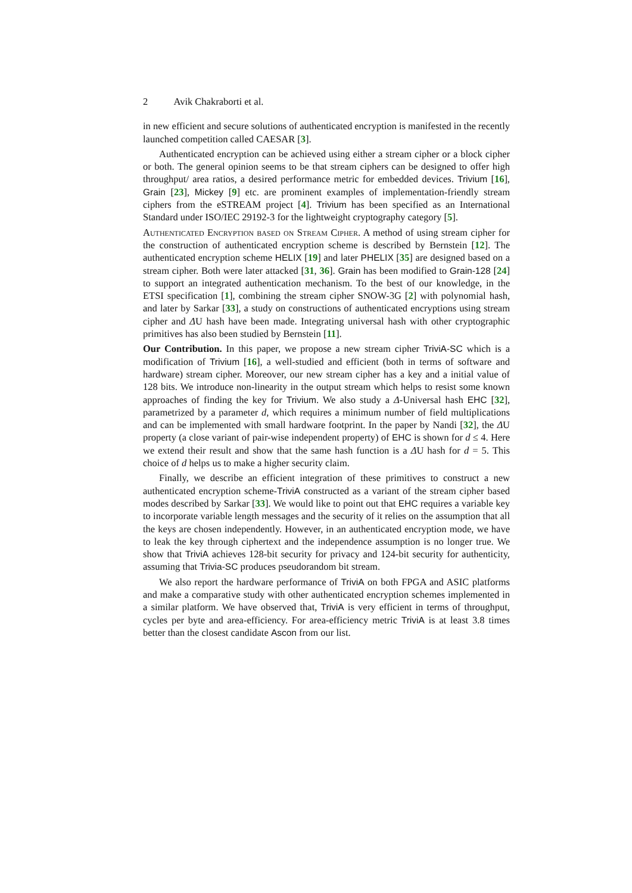2 Avik Chakraborti et al.
in new efficient and secure solutions of authenticated encryption is manifested in the recently launched competition called CAESAR [3].
Authenticated encryption can be achieved using either a stream cipher or a block cipher or both. The general opinion seems to be that stream ciphers can be designed to offer high throughput/ area ratios, a desired performance metric for embedded devices. Trivium [16], Grain [23], Mickey [9] etc. are prominent examples of implementation-friendly stream ciphers from the eSTREAM project [4]. Trivium has been specified as an International Standard under ISO/IEC 29192-3 for the lightweight cryptography category [5].
Authenticated Encryption based on Stream Cipher. A method of using stream cipher for the construction of authenticated encryption scheme is described by Bernstein [12]. The authenticated encryption scheme HELIX [19] and later PHELIX [35] are designed based on a stream cipher. Both were later attacked [31, 36]. Grain has been modified to Grain-128 [24] to support an integrated authentication mechanism. To the best of our knowledge, in the ETSI specification [1], combining the stream cipher SNOW-3G [2] with polynomial hash, and later by Sarkar [33], a study on constructions of authenticated encryptions using stream cipher and ΔU hash have been made. Integrating universal hash with other cryptographic primitives has also been studied by Bernstein [11].
Our Contribution. In this paper, we propose a new stream cipher TriviA-SC which is a modification of Trivium [16], a well-studied and efficient (both in terms of software and hardware) stream cipher. Moreover, our new stream cipher has a key and a initial value of 128 bits. We introduce non-linearity in the output stream which helps to resist some known approaches of finding the key for Trivium. We also study a Δ-Universal hash EHC [32], parametrized by a parameter d, which requires a minimum number of field multiplications and can be implemented with small hardware footprint. In the paper by Nandi [32], the ΔU property (a close variant of pair-wise independent property) of EHC is shown for d ≤ 4. Here we extend their result and show that the same hash function is a ΔU hash for d = 5. This choice of d helps us to make a higher security claim.
Finally, we describe an efficient integration of these primitives to construct a new authenticated encryption scheme-TriviA constructed as a variant of the stream cipher based modes described by Sarkar [33]. We would like to point out that EHC requires a variable key to incorporate variable length messages and the security of it relies on the assumption that all the keys are chosen independently. However, in an authenticated encryption mode, we have to leak the key through ciphertext and the independence assumption is no longer true. We show that TriviA achieves 128-bit security for privacy and 124-bit security for authenticity, assuming that Trivia-SC produces pseudorandom bit stream.
We also report the hardware performance of TriviA on both FPGA and ASIC platforms and make a comparative study with other authenticated encryption schemes implemented in a similar platform. We have observed that, TriviA is very efficient in terms of throughput, cycles per byte and area-efficiency. For area-efficiency metric TriviA is at least 3.8 times better than the closest candidate Ascon from our list.